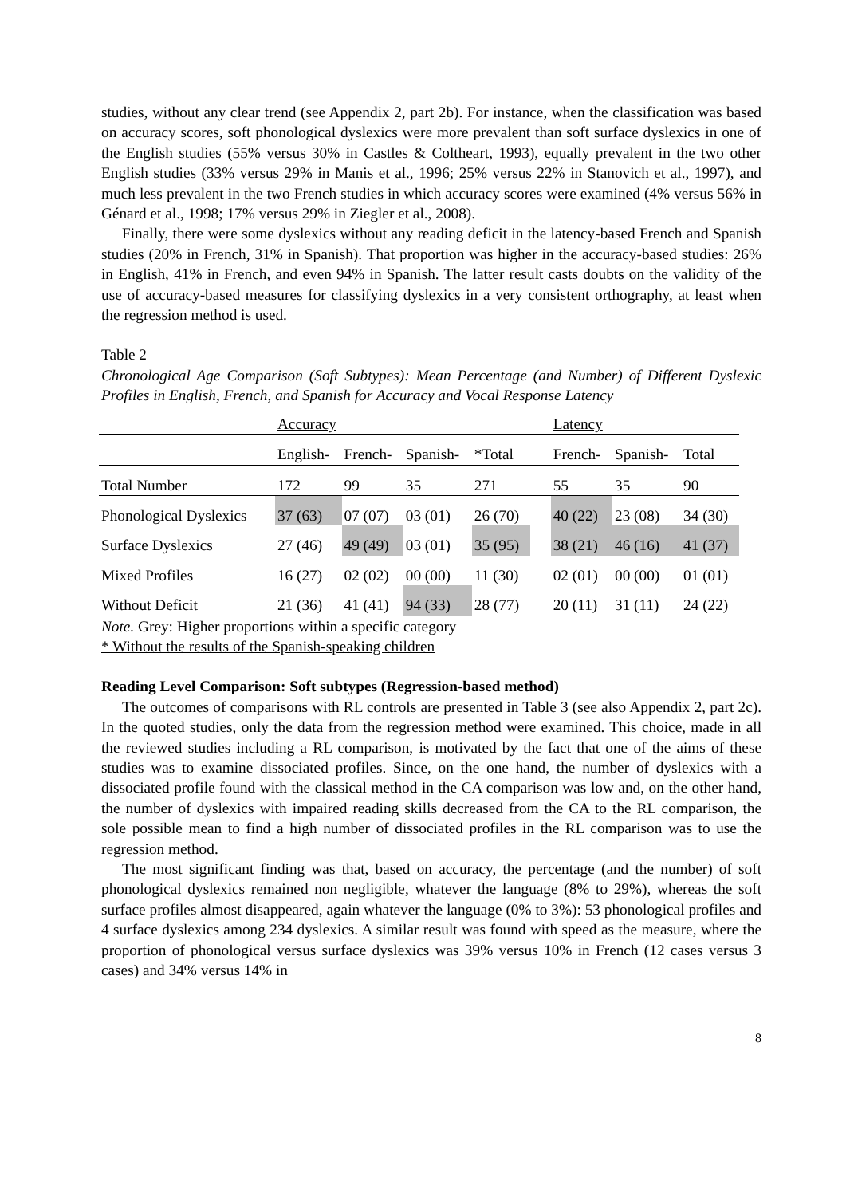studies, without any clear trend (see Appendix 2, part 2b). For instance, when the classification was based on accuracy scores, soft phonological dyslexics were more prevalent than soft surface dyslexics in one of the English studies (55% versus 30% in Castles & Coltheart, 1993), equally prevalent in the two other English studies (33% versus 29% in Manis et al., 1996; 25% versus 22% in Stanovich et al., 1997), and much less prevalent in the two French studies in which accuracy scores were examined (4% versus 56% in Génard et al., 1998; 17% versus 29% in Ziegler et al., 2008).
Finally, there were some dyslexics without any reading deficit in the latency-based French and Spanish studies (20% in French, 31% in Spanish). That proportion was higher in the accuracy-based studies: 26% in English, 41% in French, and even 94% in Spanish. The latter result casts doubts on the validity of the use of accuracy-based measures for classifying dyslexics in a very consistent orthography, at least when the regression method is used.
Table 2
Chronological Age Comparison (Soft Subtypes): Mean Percentage (and Number) of Different Dyslexic Profiles in English, French, and Spanish for Accuracy and Vocal Response Latency
| | Accuracy | | | | | Latency | | |
| | English- | French- | Spanish- | *Total | | French- | Spanish- | Total |
| Total Number | 172 | 99 | 35 | 271 | | 55 | 35 | 90 |
| Phonological Dyslexics | 37 (63) | 07 (07) | 03 (01) | 26 (70) | | 40 (22) | 23 (08) | 34 (30) |
| Surface Dyslexics | 27 (46) | 49 (49) | 03 (01) | 35 (95) | | 38 (21) | 46 (16) | 41 (37) |
| Mixed Profiles | 16 (27) | 02 (02) | 00 (00) | 11 (30) | | 02 (01) | 00 (00) | 01 (01) |
| Without Deficit | 21 (36) | 41 (41) | 94 (33) | 28 (77) | | 20 (11) | 31 (11) | 24 (22) |
Note. Grey: Higher proportions within a specific category
* Without the results of the Spanish-speaking children
Reading Level Comparison: Soft subtypes (Regression-based method)
The outcomes of comparisons with RL controls are presented in Table 3 (see also Appendix 2, part 2c). In the quoted studies, only the data from the regression method were examined. This choice, made in all the reviewed studies including a RL comparison, is motivated by the fact that one of the aims of these studies was to examine dissociated profiles. Since, on the one hand, the number of dyslexics with a dissociated profile found with the classical method in the CA comparison was low and, on the other hand, the number of dyslexics with impaired reading skills decreased from the CA to the RL comparison, the sole possible mean to find a high number of dissociated profiles in the RL comparison was to use the regression method.
The most significant finding was that, based on accuracy, the percentage (and the number) of soft phonological dyslexics remained non negligible, whatever the language (8% to 29%), whereas the soft surface profiles almost disappeared, again whatever the language (0% to 3%): 53 phonological profiles and 4 surface dyslexics among 234 dyslexics. A similar result was found with speed as the measure, where the proportion of phonological versus surface dyslexics was 39% versus 10% in French (12 cases versus 3 cases) and 34% versus 14% in
8